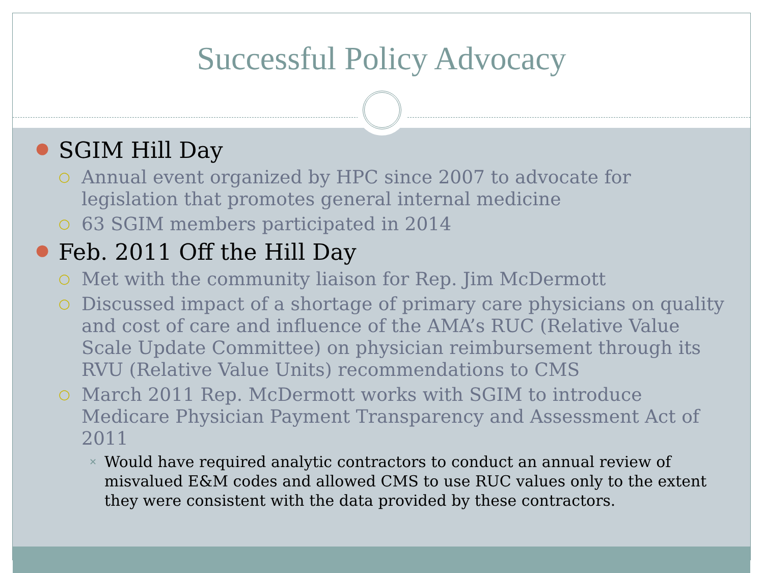Successful Policy Advocacy
● SGIM Hill Day
○ Annual event organized by HPC since 2007 to advocate for legislation that promotes general internal medicine
○ 63 SGIM members participated in 2014
● Feb. 2011 Off the Hill Day
○ Met with the community liaison for Rep. Jim McDermott
○ Discussed impact of a shortage of primary care physicians on quality and cost of care and influence of the AMA’s RUC (Relative Value Scale Update Committee) on physician reimbursement through its RVU (Relative Value Units) recommendations to CMS
○ March 2011 Rep. McDermott works with SGIM to introduce Medicare Physician Payment Transparency and Assessment Act of 2011
✕ Would have required analytic contractors to conduct an annual review of misvalued E&M codes and allowed CMS to use RUC values only to the extent they were consistent with the data provided by these contractors.